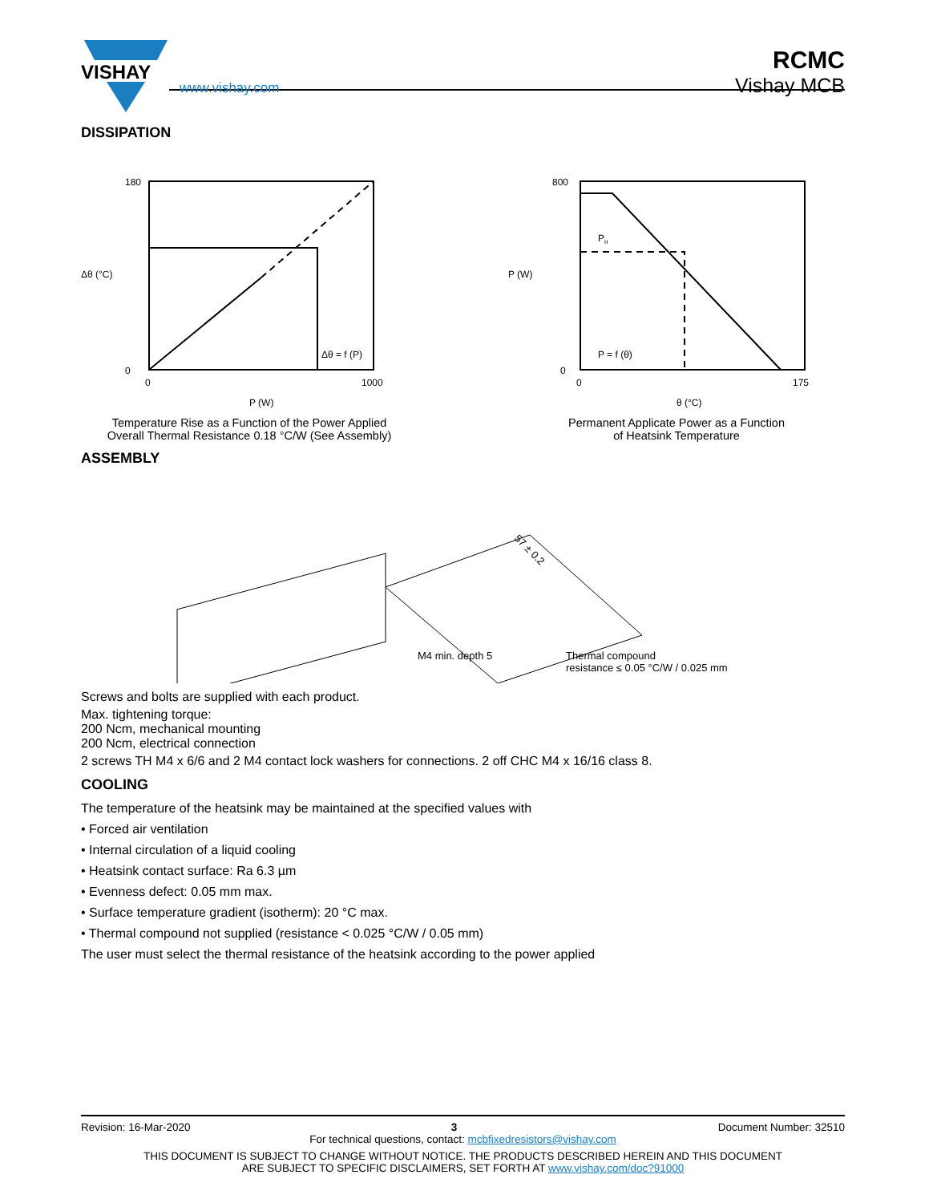VISHAY
www.vishay.com
RCMC
Vishay MCB
DISSIPATION
180
0
0
1000
P (W)
Δθ = f (P)
Δθ (°C)
Temperature Rise as a Function of the Power Applied
Overall Thermal Resistance 0.18 °C/W (See Assembly)
800
0
0
175
θ (°C)
P = f (θ)
Pn
P (W)
Permanent Applicate Power as a Function
of Heatsink Temperature
ASSEMBLY
M4 min. depth 5
Thermal compound
resistance ≤ 0.05 °C/W / 0.025 mm
57 ± 0.2
Screws and bolts are supplied with each product.
Max. tightening torque:
200 Ncm, mechanical mounting
200 Ncm, electrical connection
2 screws TH M4 x 6/6 and 2 M4 contact lock washers for connections. 2 off CHC M4 x 16/16 class 8.
COOLING
The temperature of the heatsink may be maintained at the specified values with
• Forced air ventilation
• Internal circulation of a liquid cooling
• Heatsink contact surface: Ra 6.3 µm
• Evenness defect: 0.05 mm max.
• Surface temperature gradient (isotherm): 20 °C max.
• Thermal compound not supplied (resistance < 0.025 °C/W / 0.05 mm)
The user must select the thermal resistance of the heatsink according to the power applied
Revision: 16-Mar-2020 3 Document Number: 32510
For technical questions, contact: mcbfixedresistors@vishay.com
THIS DOCUMENT IS SUBJECT TO CHANGE WITHOUT NOTICE. THE PRODUCTS DESCRIBED HEREIN AND THIS DOCUMENT
ARE SUBJECT TO SPECIFIC DISCLAIMERS, SET FORTH AT www.vishay.com/doc?91000